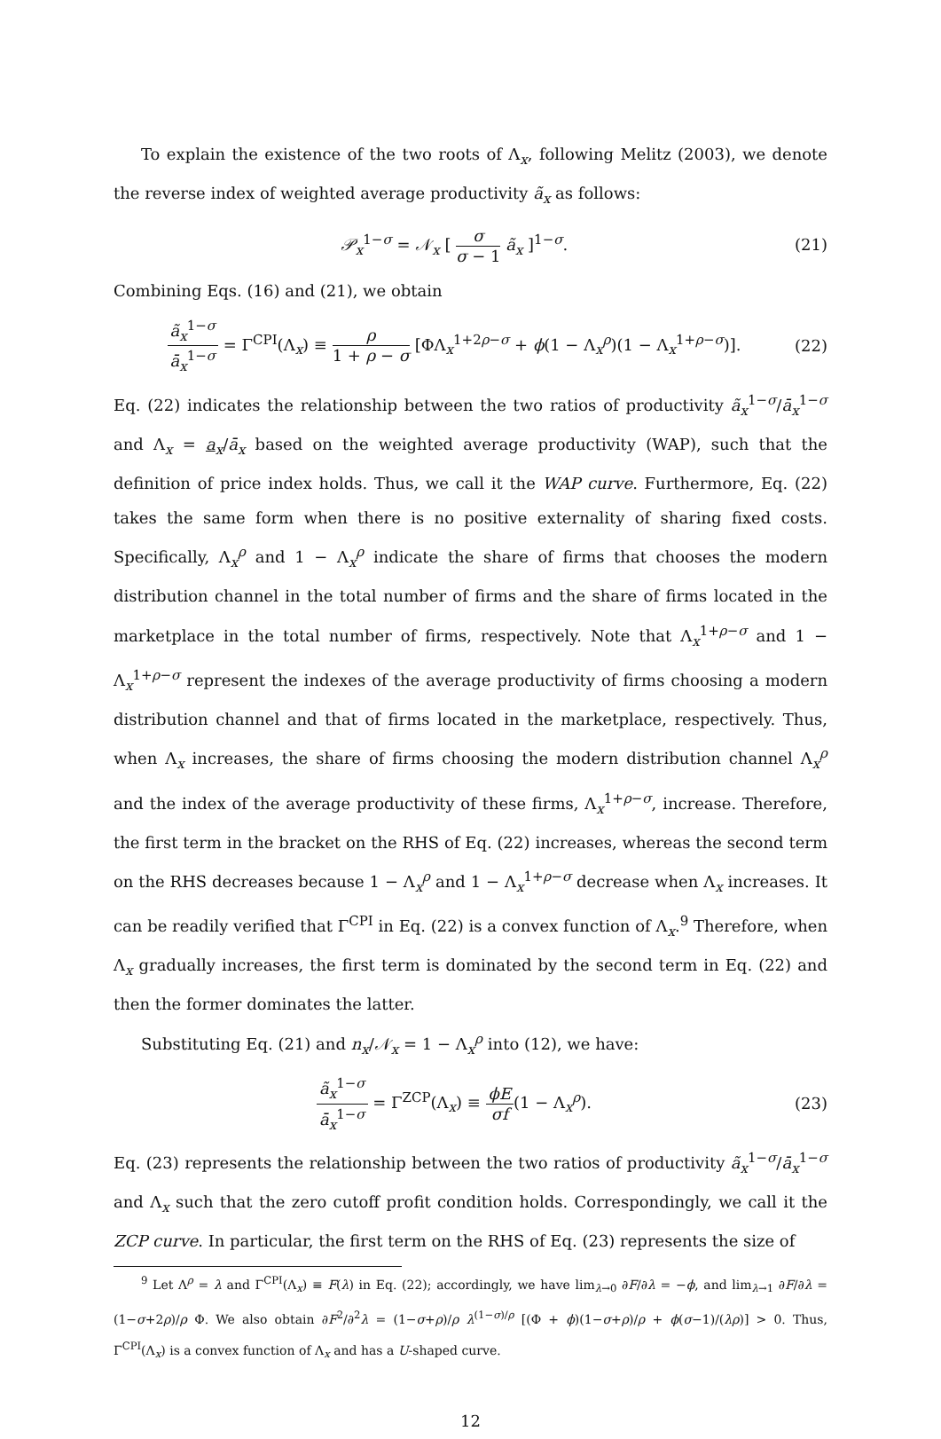To explain the existence of the two roots of Λ<sub>x</sub>, following Melitz (2003), we denote the reverse index of weighted average productivity ã<sub>x</sub> as follows:
𝒫<sub>x</sub><sup>1−σ</sup> = 𝒩<sub>x</sub> [ σ σ − 1 ã<sub>x</sub> ]<sup>1−σ</sup>. (21)
Combining Eqs. (16) and (21), we obtain
ã<sub>x</sub><sup>1−σ</sup> ā<sub>x</sub><sup>1−σ</sup> = Γ<sup>CPI</sup>(Λ<sub>x</sub>) ≡ ρ 1 + ρ − σ [ΦΛ<sub>x</sub><sup>1+2ρ−σ</sup> + ϕ(1 − Λ<sub>x</sub><sup>ρ</sup>)(1 − Λ<sub>x</sub><sup>1+ρ−σ</sup>)]. (22)
Eq. (22) indicates the relationship between the two ratios of productivity ã<sub>x</sub><sup>1−σ</sup>/ā<sub>x</sub><sup>1−σ</sup> and Λ<sub>x</sub> = a<sub>x</sub>/ā<sub>x</sub> based on the weighted average productivity (WAP), such that the definition of price index holds. Thus, we call it the WAP curve. Furthermore, Eq. (22) takes the same form when there is no positive externality of sharing fixed costs. Specifically, Λ<sub>x</sub><sup>ρ</sup> and 1 − Λ<sub>x</sub><sup>ρ</sup> indicate the share of firms that chooses the modern distribution channel in the total number of firms and the share of firms located in the marketplace in the total number of firms, respectively. Note that Λ<sub>x</sub><sup>1+ρ−σ</sup> and 1 − Λ<sub>x</sub><sup>1+ρ−σ</sup> represent the indexes of the average productivity of firms choosing a modern distribution channel and that of firms located in the marketplace, respectively. Thus, when Λ<sub>x</sub> increases, the share of firms choosing the modern distribution channel Λ<sub>x</sub><sup>ρ</sup> and the index of the average productivity of these firms, Λ<sub>x</sub><sup>1+ρ−σ</sup>, increase. Therefore, the first term in the bracket on the RHS of Eq. (22) increases, whereas the second term on the RHS decreases because 1 − Λ<sub>x</sub><sup>ρ</sup> and 1 − Λ<sub>x</sub><sup>1+ρ−σ</sup> decrease when Λ<sub>x</sub> increases. It can be readily verified that Γ<sup>CPI</sup> in Eq. (22) is a convex function of Λ<sub>x</sub>.<sup>9</sup> Therefore, when Λ<sub>x</sub> gradually increases, the first term is dominated by the second term in Eq. (22) and then the former dominates the latter.
Substituting Eq. (21) and n<sub>x</sub>/𝒩<sub>x</sub> = 1 − Λ<sub>x</sub><sup>ρ</sup> into (12), we have:
ã<sub>x</sub><sup>1−σ</sup> ā<sub>x</sub><sup>1−σ</sup> = Γ<sup>ZCP</sup>(Λ<sub>x</sub>) ≡ ϕE σf(1 − Λ<sub>x</sub><sup>ρ</sup>). (23)
Eq. (23) represents the relationship between the two ratios of productivity ã<sub>x</sub><sup>1−σ</sup>/ā<sub>x</sub><sup>1−σ</sup> and Λ<sub>x</sub> such that the zero cutoff profit condition holds. Correspondingly, we call it the ZCP curve. In particular, the first term on the RHS of Eq. (23) represents the size of
<sup>9</sup> Let Λ<sup>ρ</sup> = λ and Γ<sup>CPI</sup>(Λ<sub>x</sub>) ≡ F(λ) in Eq. (22); accordingly, we have lim<sub>λ→0</sub> ∂F/∂λ = −ϕ, and lim<sub>λ→1</sub> ∂F/∂λ = (1−σ+2ρ)/ρ Φ. We also obtain ∂F<sup>2</sup>/∂<sup>2</sup>λ = (1−σ+ρ)/ρ λ<sup>(1−σ)/ρ</sup> [(Φ + ϕ)(1−σ+ρ)/ρ + ϕ(σ−1)/(λρ)] > 0. Thus, Γ<sup>CPI</sup>(Λ<sub>x</sub>) is a convex function of Λ<sub>x</sub> and has a U-shaped curve.
12